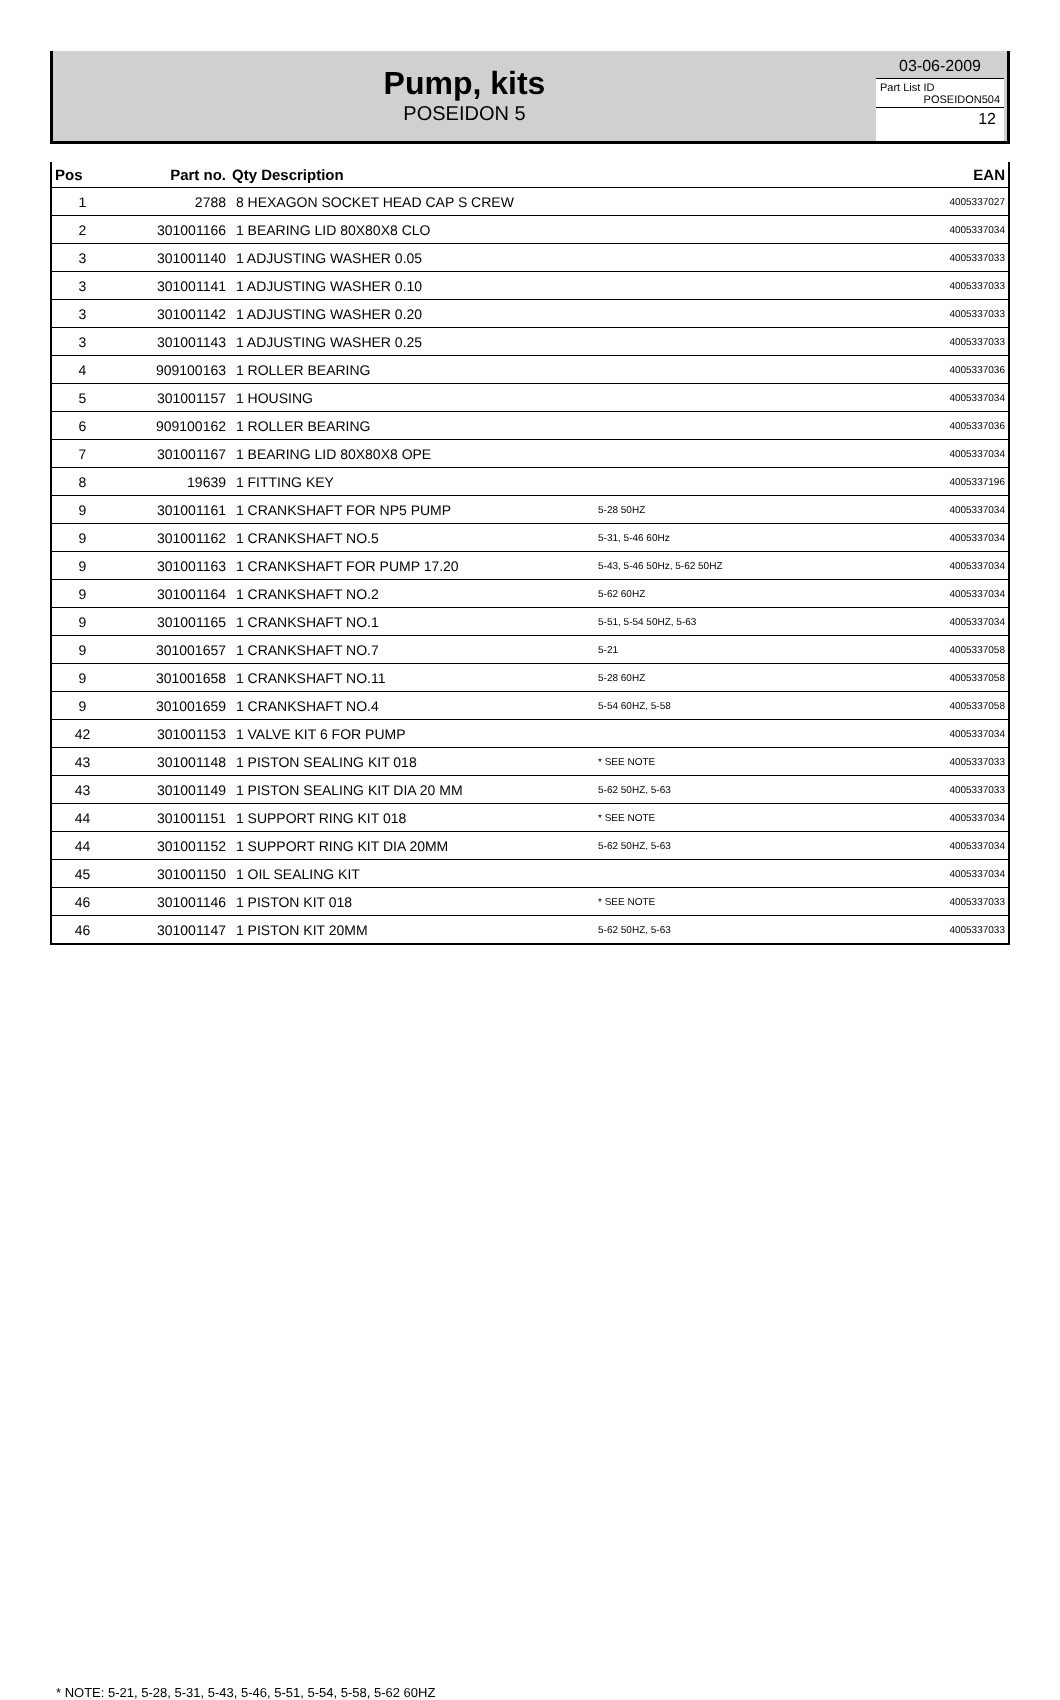Pump, kits
POSEIDON 5
03-06-2009
Part List ID
POSEIDON504
12
| Pos | Part no. | Qty Description | | EAN |
| --- | --- | --- | --- | --- |
| 1 | 2788 | 8 HEXAGON SOCKET HEAD CAP S CREW | | 4005337027 |
| 2 | 301001166 | 1 BEARING LID 80X80X8 CLO | | 4005337034 |
| 3 | 301001140 | 1 ADJUSTING WASHER 0.05 | | 4005337033 |
| 3 | 301001141 | 1 ADJUSTING WASHER 0.10 | | 4005337033 |
| 3 | 301001142 | 1 ADJUSTING WASHER 0.20 | | 4005337033 |
| 3 | 301001143 | 1 ADJUSTING WASHER 0.25 | | 4005337033 |
| 4 | 909100163 | 1 ROLLER BEARING | | 4005337036 |
| 5 | 301001157 | 1 HOUSING | | 4005337034 |
| 6 | 909100162 | 1 ROLLER BEARING | | 4005337036 |
| 7 | 301001167 | 1 BEARING LID 80X80X8 OPE | | 4005337034 |
| 8 | 19639 | 1 FITTING KEY | | 4005337196 |
| 9 | 301001161 | 1 CRANKSHAFT FOR NP5 PUMP | 5-28 50HZ | 4005337034 |
| 9 | 301001162 | 1 CRANKSHAFT NO.5 | 5-31, 5-46 60Hz | 4005337034 |
| 9 | 301001163 | 1 CRANKSHAFT FOR PUMP 17.20 | 5-43, 5-46 50Hz, 5-62 50HZ | 4005337034 |
| 9 | 301001164 | 1 CRANKSHAFT NO.2 | 5-62 60HZ | 4005337034 |
| 9 | 301001165 | 1 CRANKSHAFT NO.1 | 5-51, 5-54 50HZ, 5-63 | 4005337034 |
| 9 | 301001657 | 1 CRANKSHAFT NO.7 | 5-21 | 4005337058 |
| 9 | 301001658 | 1 CRANKSHAFT NO.11 | 5-28 60HZ | 4005337058 |
| 9 | 301001659 | 1 CRANKSHAFT NO.4 | 5-54 60HZ, 5-58 | 4005337058 |
| 42 | 301001153 | 1 VALVE KIT 6 FOR PUMP | | 4005337034 |
| 43 | 301001148 | 1 PISTON SEALING KIT 018 | * SEE NOTE | 4005337033 |
| 43 | 301001149 | 1 PISTON SEALING KIT DIA 20 MM | 5-62 50HZ, 5-63 | 4005337033 |
| 44 | 301001151 | 1 SUPPORT RING KIT 018 | * SEE NOTE | 4005337034 |
| 44 | 301001152 | 1 SUPPORT RING KIT DIA 20MM | 5-62 50HZ, 5-63 | 4005337034 |
| 45 | 301001150 | 1 OIL SEALING KIT | | 4005337034 |
| 46 | 301001146 | 1 PISTON KIT 018 | * SEE NOTE | 4005337033 |
| 46 | 301001147 | 1 PISTON KIT 20MM | 5-62 50HZ, 5-63 | 4005337033 |
* NOTE: 5-21, 5-28, 5-31, 5-43, 5-46, 5-51, 5-54, 5-58, 5-62 60HZ